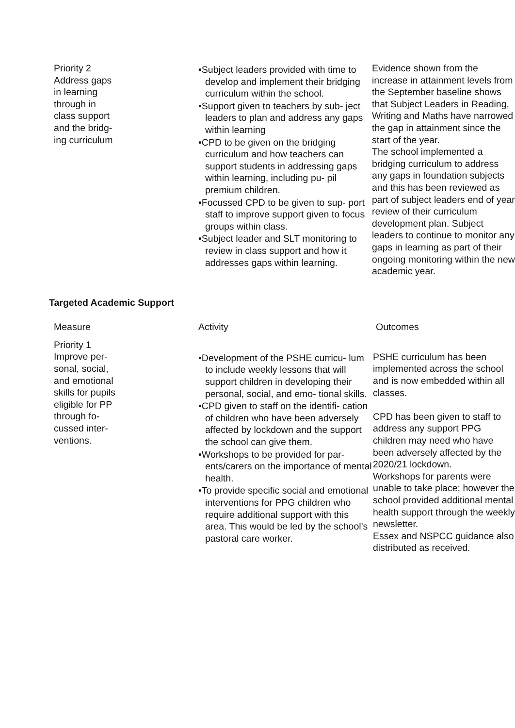| Priority 2 Address gaps in learning through in class support and the bridg- ing curriculum | •Subject leaders provided with time to develop and implement their bridging curriculum within the school. •Support given to teachers by sub- ject leaders to plan and address any gaps within learning •CPD to be given on the bridging curriculum and how teachers can support students in addressing gaps within learning, including pu- pil premium children. •Focussed CPD to be given to sup- port staff to improve support given to focus groups within class. •Subject leader and SLT monitoring to review in class support and how it addresses gaps within learning. | Evidence shown from the increase in attainment levels from the September baseline shows that Subject Leaders in Reading, Writing and Maths have narrowed the gap in attainment since the start of the year. The school implemented a bridging curriculum to address any gaps in foundation subjects and this has been reviewed as part of subject leaders end of year review of their curriculum development plan. Subject leaders to continue to monitor any gaps in learning as part of their ongoing monitoring within the new academic year. |
Targeted Academic Support
| Measure | Activity | Outcomes |
| --- | --- | --- |
| Priority 1 Improve per- sonal, social, and emotional skills for pupils eligible for PP through fo- cussed inter- ventions. | •Development of the PSHE curricu- lum to include weekly lessons that will support children in developing their personal, social, and emo- tional skills. •CPD given to staff on the identifi- cation of children who have been adversely affected by lockdown and the support the school can give them. •Workshops to be provided for par- ents/carers on the importance of mental health. •To provide specific social and emotional interventions for PPG children who require additional support with this area. This would be led by the school’s pastoral care worker. | PSHE curriculum has been implemented across the school and is now embedded within all classes. CPD has been given to staff to address any support PPG children may need who have been adversely affected by the 2020/21 lockdown. Workshops for parents were unable to take place; however the school provided additional mental health support through the weekly newsletter. Essex and NSPCC guidance also distributed as received. |